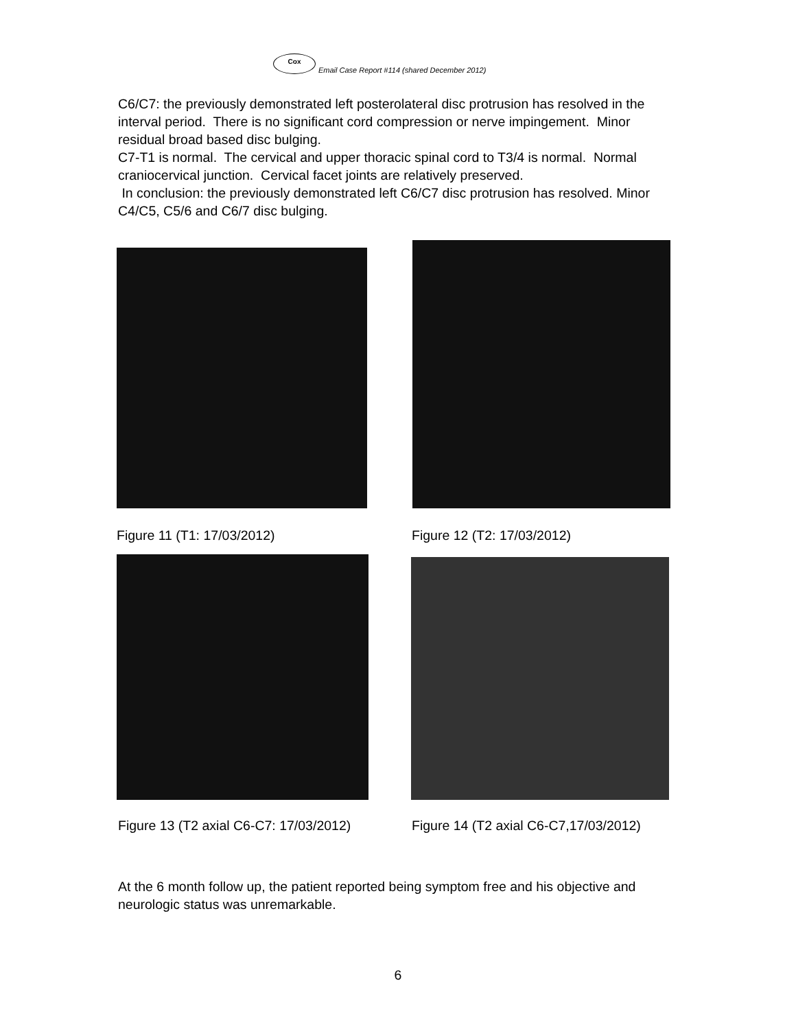Cox
Email Case Report #114 (shared December 2012)
C6/C7: the previously demonstrated left posterolateral disc protrusion has resolved in the interval period. There is no significant cord compression or nerve impingement. Minor residual broad based disc bulging.
C7-T1 is normal. The cervical and upper thoracic spinal cord to T3/4 is normal. Normal craniocervical junction. Cervical facet joints are relatively preserved.
In conclusion: the previously demonstrated left C6/C7 disc protrusion has resolved. Minor C4/C5, C5/6 and C6/7 disc bulging.
Figure 11 (T1: 17/03/2012) Figure 12 (T2: 17/03/2012)
Figure 13 (T2 axial C6-C7: 17/03/2012)
Figure 14 (T2 axial C6-C7,17/03/2012)
At the 6 month follow up, the patient reported being symptom free and his objective and neurologic status was unremarkable.
6